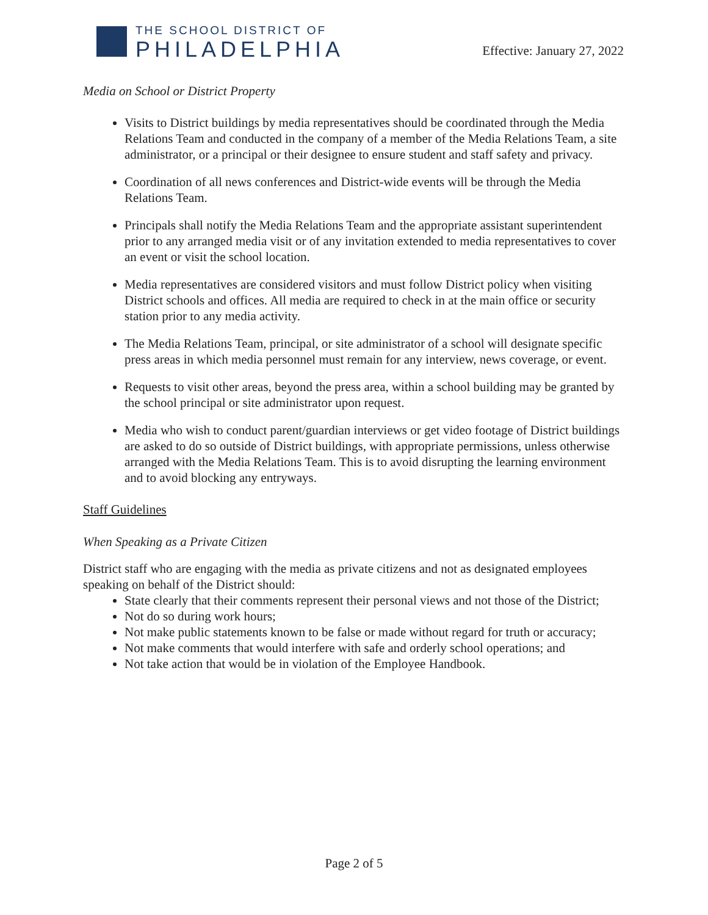THE SCHOOL DISTRICT OF
PHILADELPHIA
Effective: January 27, 2022
Media on School or District Property
Visits to District buildings by media representatives should be coordinated through the Media Relations Team and conducted in the company of a member of the Media Relations Team, a site administrator, or a principal or their designee to ensure student and staff safety and privacy.
Coordination of all news conferences and District-wide events will be through the Media Relations Team.
Principals shall notify the Media Relations Team and the appropriate assistant superintendent prior to any arranged media visit or of any invitation extended to media representatives to cover an event or visit the school location.
Media representatives are considered visitors and must follow District policy when visiting District schools and offices. All media are required to check in at the main office or security station prior to any media activity.
The Media Relations Team, principal, or site administrator of a school will designate specific press areas in which media personnel must remain for any interview, news coverage, or event.
Requests to visit other areas, beyond the press area, within a school building may be granted by the school principal or site administrator upon request.
Media who wish to conduct parent/guardian interviews or get video footage of District buildings are asked to do so outside of District buildings, with appropriate permissions, unless otherwise arranged with the Media Relations Team. This is to avoid disrupting the learning environment and to avoid blocking any entryways.
Staff Guidelines
When Speaking as a Private Citizen
District staff who are engaging with the media as private citizens and not as designated employees speaking on behalf of the District should:
State clearly that their comments represent their personal views and not those of the District;
Not do so during work hours;
Not make public statements known to be false or made without regard for truth or accuracy;
Not make comments that would interfere with safe and orderly school operations; and
Not take action that would be in violation of the Employee Handbook.
Page 2 of 5